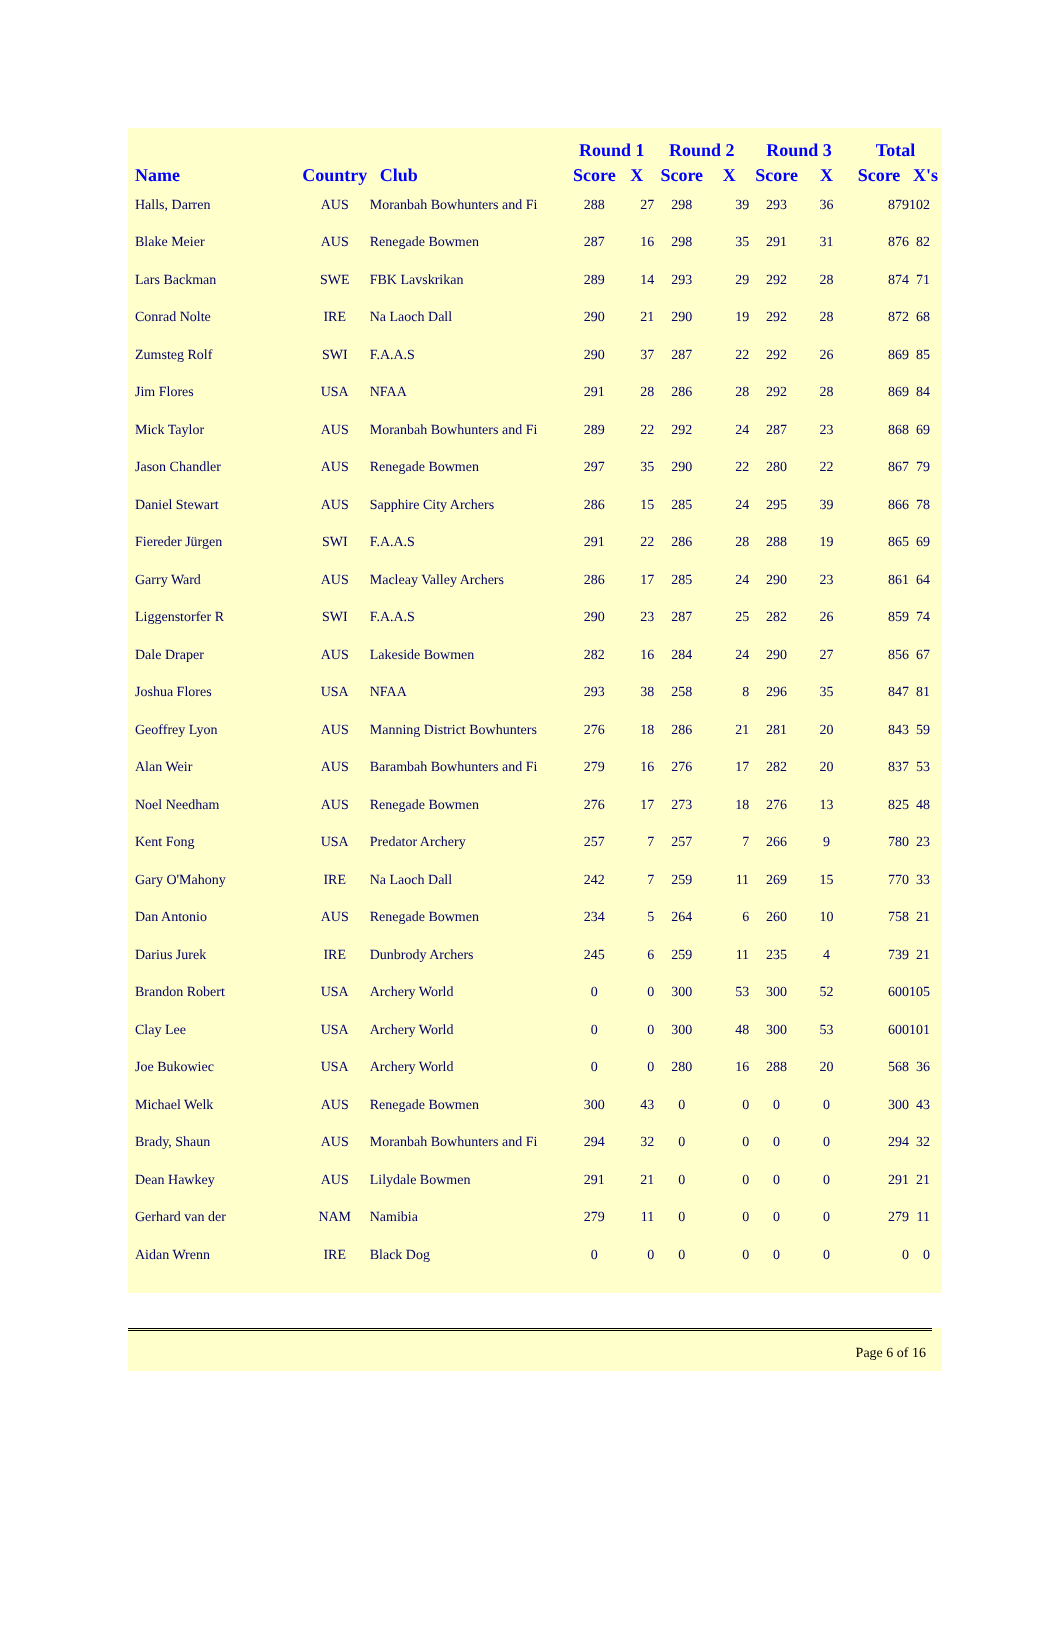| | | | Round 1 | | Round 2 | | Round 3 | | Total | |
| --- | --- | --- | --- | --- | --- | --- | --- | --- | --- | --- |
| Name | Country | Club | Score | X | Score | X | Score | X | Score | X's |
| Halls, Darren | AUS | Moranbah Bowhunters and Fi | 288 | 27 | 298 | 39 | 293 | 36 | 879 | 102 |
| Blake Meier | AUS | Renegade Bowmen | 287 | 16 | 298 | 35 | 291 | 31 | 876 | 82 |
| Lars Backman | SWE | FBK Lavskrikan | 289 | 14 | 293 | 29 | 292 | 28 | 874 | 71 |
| Conrad Nolte | IRE | Na Laoch Dall | 290 | 21 | 290 | 19 | 292 | 28 | 872 | 68 |
| Zumsteg Rolf | SWI | F.A.A.S | 290 | 37 | 287 | 22 | 292 | 26 | 869 | 85 |
| Jim Flores | USA | NFAA | 291 | 28 | 286 | 28 | 292 | 28 | 869 | 84 |
| Mick Taylor | AUS | Moranbah Bowhunters and Fi | 289 | 22 | 292 | 24 | 287 | 23 | 868 | 69 |
| Jason Chandler | AUS | Renegade Bowmen | 297 | 35 | 290 | 22 | 280 | 22 | 867 | 79 |
| Daniel Stewart | AUS | Sapphire City Archers | 286 | 15 | 285 | 24 | 295 | 39 | 866 | 78 |
| Fiereder Jürgen | SWI | F.A.A.S | 291 | 22 | 286 | 28 | 288 | 19 | 865 | 69 |
| Garry Ward | AUS | Macleay Valley Archers | 286 | 17 | 285 | 24 | 290 | 23 | 861 | 64 |
| Liggenstorfer R | SWI | F.A.A.S | 290 | 23 | 287 | 25 | 282 | 26 | 859 | 74 |
| Dale Draper | AUS | Lakeside Bowmen | 282 | 16 | 284 | 24 | 290 | 27 | 856 | 67 |
| Joshua Flores | USA | NFAA | 293 | 38 | 258 | 8 | 296 | 35 | 847 | 81 |
| Geoffrey Lyon | AUS | Manning District Bowhunters | 276 | 18 | 286 | 21 | 281 | 20 | 843 | 59 |
| Alan Weir | AUS | Barambah Bowhunters and Fi | 279 | 16 | 276 | 17 | 282 | 20 | 837 | 53 |
| Noel Needham | AUS | Renegade Bowmen | 276 | 17 | 273 | 18 | 276 | 13 | 825 | 48 |
| Kent Fong | USA | Predator Archery | 257 | 7 | 257 | 7 | 266 | 9 | 780 | 23 |
| Gary O'Mahony | IRE | Na Laoch Dall | 242 | 7 | 259 | 11 | 269 | 15 | 770 | 33 |
| Dan Antonio | AUS | Renegade Bowmen | 234 | 5 | 264 | 6 | 260 | 10 | 758 | 21 |
| Darius Jurek | IRE | Dunbrody Archers | 245 | 6 | 259 | 11 | 235 | 4 | 739 | 21 |
| Brandon Robert | USA | Archery World | 0 | 0 | 300 | 53 | 300 | 52 | 600 | 105 |
| Clay Lee | USA | Archery World | 0 | 0 | 300 | 48 | 300 | 53 | 600 | 101 |
| Joe Bukowiec | USA | Archery World | 0 | 0 | 280 | 16 | 288 | 20 | 568 | 36 |
| Michael Welk | AUS | Renegade Bowmen | 300 | 43 | 0 | 0 | 0 | 0 | 300 | 43 |
| Brady, Shaun | AUS | Moranbah Bowhunters and Fi | 294 | 32 | 0 | 0 | 0 | 0 | 294 | 32 |
| Dean Hawkey | AUS | Lilydale Bowmen | 291 | 21 | 0 | 0 | 0 | 0 | 291 | 21 |
| Gerhard van der | NAM | Namibia | 279 | 11 | 0 | 0 | 0 | 0 | 279 | 11 |
| Aidan Wrenn | IRE | Black Dog | 0 | 0 | 0 | 0 | 0 | 0 | 0 | 0 |
Page 6 of 16